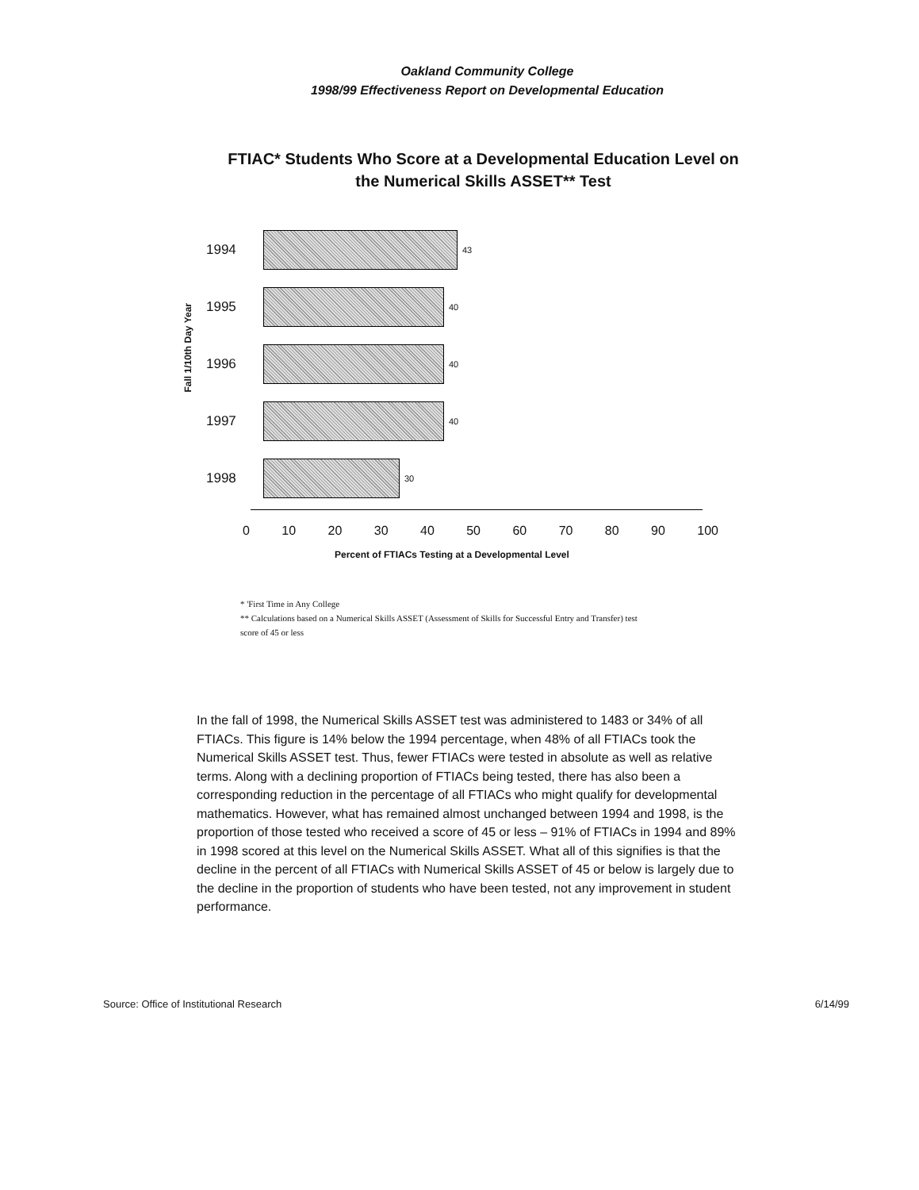Oakland Community College
1998/99 Effectiveness Report on Developmental Education
FTIAC* Students Who Score at a Developmental Education Level on
the Numerical Skills ASSET** Test
Fall 1/10th Day Year
1994
43
1995
40
1996
40
1997
40
1998
30
0 10 20 30 40 50 60 70 80 90 100
Percent of FTIACs Testing at a Developmental Level
* 'First Time in Any College
** Calculations based on a Numerical Skills ASSET (Assessment of Skills for Successful Entry and Transfer) test score of 45 or less
In the fall of 1998, the Numerical Skills ASSET test was administered to 1483 or 34% of all FTIACs. This figure is 14% below the 1994 percentage, when 48% of all FTIACs took the Numerical Skills ASSET test. Thus, fewer FTIACs were tested in absolute as well as relative terms. Along with a declining proportion of FTIACs being tested, there has also been a corresponding reduction in the percentage of all FTIACs who might qualify for developmental mathematics. However, what has remained almost unchanged between 1994 and 1998, is the proportion of those tested who received a score of 45 or less – 91% of FTIACs in 1994 and 89% in 1998 scored at this level on the Numerical Skills ASSET. What all of this signifies is that the decline in the percent of all FTIACs with Numerical Skills ASSET of 45 or below is largely due to the decline in the proportion of students who have been tested, not any improvement in student performance.
Source: Office of Institutional Research 6/14/99